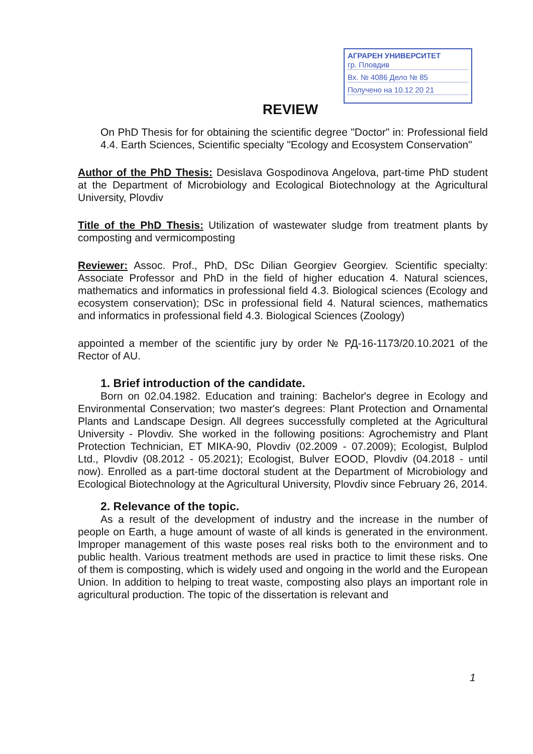АГРАРЕН УНИВЕРСИТЕТ
гр. Пловдив
Вх. № 4086 Дело № 85
Получено на 10.12 20 21
REVIEW
On PhD Thesis for for obtaining the scientific degree "Doctor" in: Professional field 4.4. Earth Sciences, Scientific specialty "Ecology and Ecosystem Conservation"
Author of the PhD Thesis: Desislava Gospodinova Angelova, part-time PhD student at the Department of Microbiology and Ecological Biotechnology at the Agricultural University, Plovdiv
Title of the PhD Thesis: Utilization of wastewater sludge from treatment plants by composting and vermicomposting
Reviewer: Assoc. Prof., PhD, DSc Dilian Georgiev Georgiev. Scientific specialty: Associate Professor and PhD in the field of higher education 4. Natural sciences, mathematics and informatics in professional field 4.3. Biological sciences (Ecology and ecosystem conservation); DSc in professional field 4. Natural sciences, mathematics and informatics in professional field 4.3. Biological Sciences (Zoology)
appointed a member of the scientific jury by order № РД-16-1173/20.10.2021 of the Rector of AU.
1. Brief introduction of the candidate.
Born on 02.04.1982. Education and training: Bachelor's degree in Ecology and Environmental Conservation; two master's degrees: Plant Protection and Ornamental Plants and Landscape Design. All degrees successfully completed at the Agricultural University - Plovdiv. She worked in the following positions: Agrochemistry and Plant Protection Technician, ET MIKA-90, Plovdiv (02.2009 - 07.2009); Ecologist, Bulplod Ltd., Plovdiv (08.2012 - 05.2021); Ecologist, Bulver EOOD, Plovdiv (04.2018 - until now). Enrolled as a part-time doctoral student at the Department of Microbiology and Ecological Biotechnology at the Agricultural University, Plovdiv since February 26, 2014.
2. Relevance of the topic.
As a result of the development of industry and the increase in the number of people on Earth, a huge amount of waste of all kinds is generated in the environment. Improper management of this waste poses real risks both to the environment and to public health. Various treatment methods are used in practice to limit these risks. One of them is composting, which is widely used and ongoing in the world and the European Union. In addition to helping to treat waste, composting also plays an important role in agricultural production. The topic of the dissertation is relevant and
1